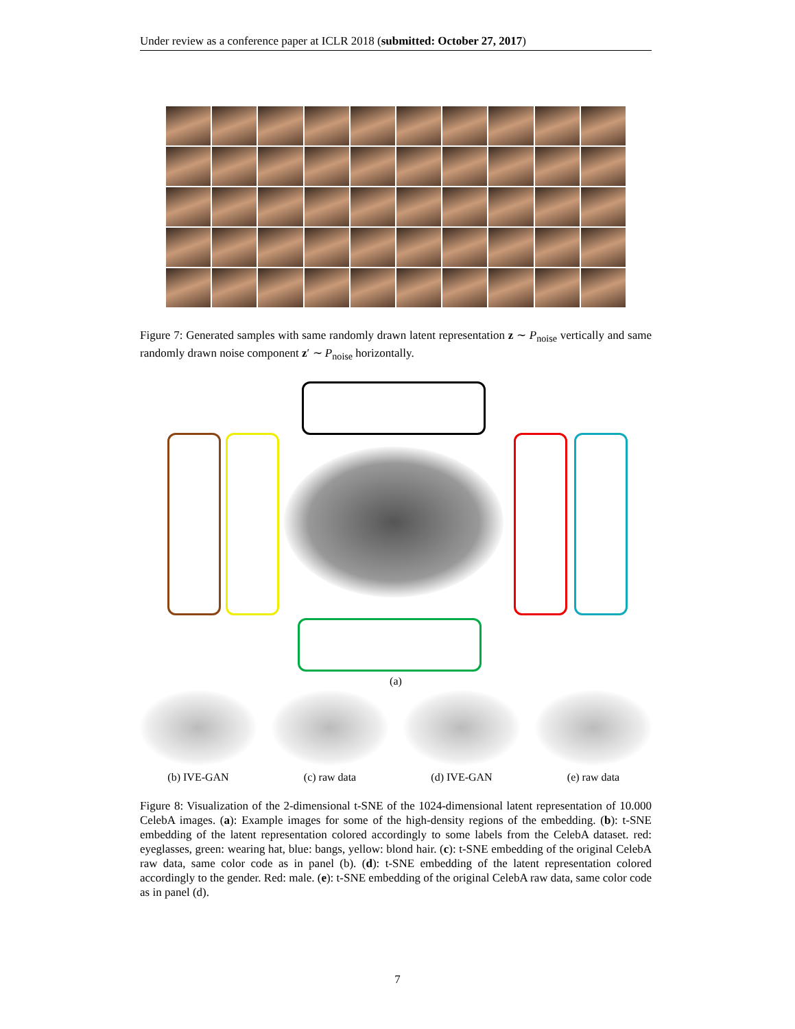Under review as a conference paper at ICLR 2018 (submitted: October 27, 2017)
Figure 7: Generated samples with same randomly drawn latent representation z ∼ P<sub>noise</sub> vertically and same randomly drawn noise component z′ ∼ P<sub>noise</sub> horizontally.
(a)
(b) IVE-GAN (c) raw data (d) IVE-GAN (e) raw data
Figure 8: Visualization of the 2-dimensional t-SNE of the 1024-dimensional latent representation of 10.000 CelebA images. (a): Example images for some of the high-density regions of the embedding. (b): t-SNE embedding of the latent representation colored accordingly to some labels from the CelebA dataset. red: eyeglasses, green: wearing hat, blue: bangs, yellow: blond hair. (c): t-SNE embedding of the original CelebA raw data, same color code as in panel (b). (d): t-SNE embedding of the latent representation colored accordingly to the gender. Red: male. (e): t-SNE embedding of the original CelebA raw data, same color code as in panel (d).
7